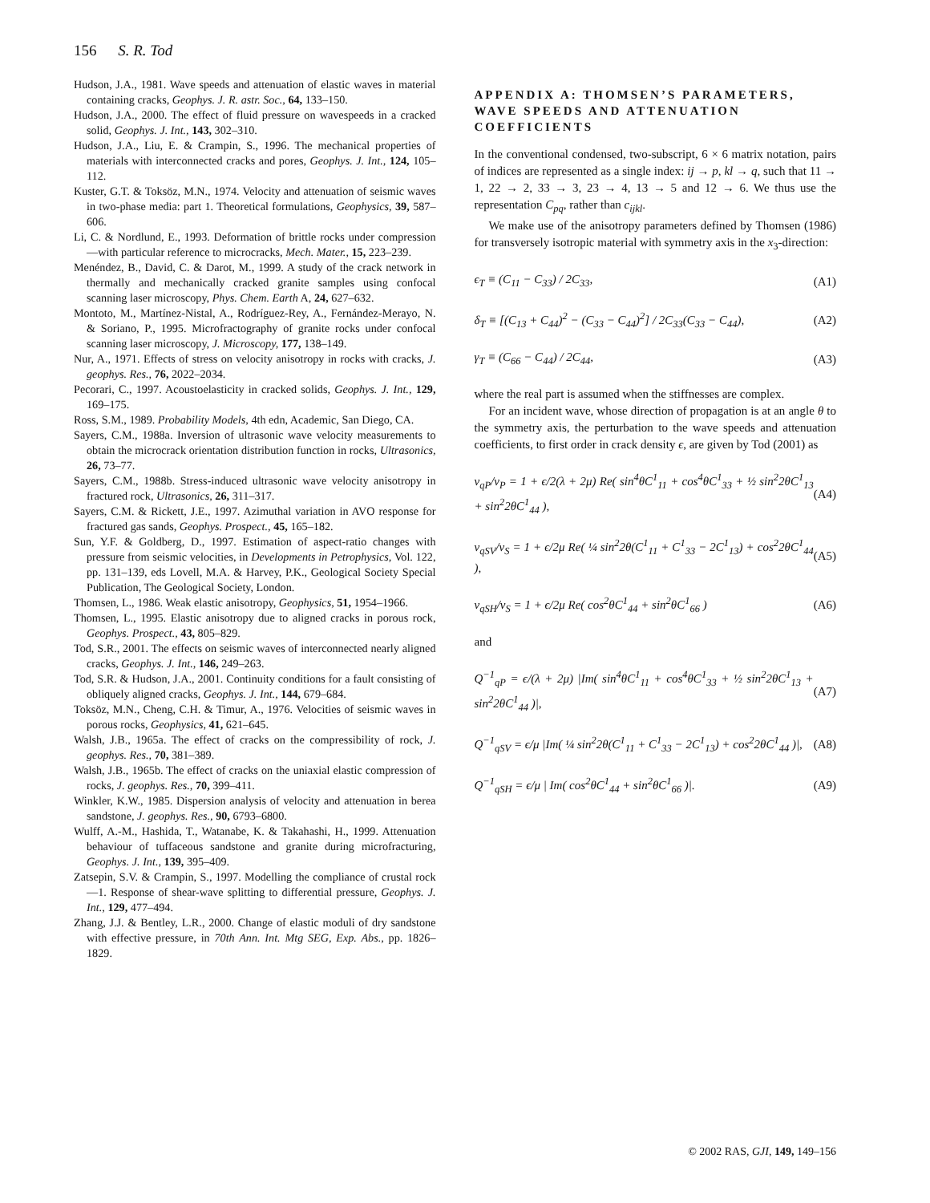156 S. R. Tod
Hudson, J.A., 1981. Wave speeds and attenuation of elastic waves in material containing cracks, Geophys. J. R. astr. Soc., 64, 133–150.
Hudson, J.A., 2000. The effect of fluid pressure on wavespeeds in a cracked solid, Geophys. J. Int., 143, 302–310.
Hudson, J.A., Liu, E. & Crampin, S., 1996. The mechanical properties of materials with interconnected cracks and pores, Geophys. J. Int., 124, 105–112.
Kuster, G.T. & Toksöz, M.N., 1974. Velocity and attenuation of seismic waves in two-phase media: part 1. Theoretical formulations, Geophysics, 39, 587–606.
Li, C. & Nordlund, E., 1993. Deformation of brittle rocks under compression—with particular reference to microcracks, Mech. Mater., 15, 223–239.
Menéndez, B., David, C. & Darot, M., 1999. A study of the crack network in thermally and mechanically cracked granite samples using confocal scanning laser microscopy, Phys. Chem. Earth A, 24, 627–632.
Montoto, M., Martínez-Nistal, A., Rodríguez-Rey, A., Fernández-Merayo, N. & Soriano, P., 1995. Microfractography of granite rocks under confocal scanning laser microscopy, J. Microscopy, 177, 138–149.
Nur, A., 1971. Effects of stress on velocity anisotropy in rocks with cracks, J. geophys. Res., 76, 2022–2034.
Pecorari, C., 1997. Acoustoelasticity in cracked solids, Geophys. J. Int., 129, 169–175.
Ross, S.M., 1989. Probability Models, 4th edn, Academic, San Diego, CA.
Sayers, C.M., 1988a. Inversion of ultrasonic wave velocity measurements to obtain the microcrack orientation distribution function in rocks, Ultrasonics, 26, 73–77.
Sayers, C.M., 1988b. Stress-induced ultrasonic wave velocity anisotropy in fractured rock, Ultrasonics, 26, 311–317.
Sayers, C.M. & Rickett, J.E., 1997. Azimuthal variation in AVO response for fractured gas sands, Geophys. Prospect., 45, 165–182.
Sun, Y.F. & Goldberg, D., 1997. Estimation of aspect-ratio changes with pressure from seismic velocities, in Developments in Petrophysics, Vol. 122, pp. 131–139, eds Lovell, M.A. & Harvey, P.K., Geological Society Special Publication, The Geological Society, London.
Thomsen, L., 1986. Weak elastic anisotropy, Geophysics, 51, 1954–1966.
Thomsen, L., 1995. Elastic anisotropy due to aligned cracks in porous rock, Geophys. Prospect., 43, 805–829.
Tod, S.R., 2001. The effects on seismic waves of interconnected nearly aligned cracks, Geophys. J. Int., 146, 249–263.
Tod, S.R. & Hudson, J.A., 2001. Continuity conditions for a fault consisting of obliquely aligned cracks, Geophys. J. Int., 144, 679–684.
Toksöz, M.N., Cheng, C.H. & Timur, A., 1976. Velocities of seismic waves in porous rocks, Geophysics, 41, 621–645.
Walsh, J.B., 1965a. The effect of cracks on the compressibility of rock, J. geophys. Res., 70, 381–389.
Walsh, J.B., 1965b. The effect of cracks on the uniaxial elastic compression of rocks, J. geophys. Res., 70, 399–411.
Winkler, K.W., 1985. Dispersion analysis of velocity and attenuation in berea sandstone, J. geophys. Res., 90, 6793–6800.
Wulff, A.-M., Hashida, T., Watanabe, K. & Takahashi, H., 1999. Attenuation behaviour of tuffaceous sandstone and granite during microfracturing, Geophys. J. Int., 139, 395–409.
Zatsepin, S.V. & Crampin, S., 1997. Modelling the compliance of crustal rock—1. Response of shear-wave splitting to differential pressure, Geophys. J. Int., 129, 477–494.
Zhang, J.J. & Bentley, L.R., 2000. Change of elastic moduli of dry sandstone with effective pressure, in 70th Ann. Int. Mtg SEG, Exp. Abs., pp. 1826–1829.
APPENDIX A: THOMSEN’S PARAMETERS, WAVE SPEEDS AND ATTENUATION COEFFICIENTS
In the conventional condensed, two-subscript, 6 × 6 matrix notation, pairs of indices are represented as a single index: ij → p, kl → q, such that 11 → 1, 22 → 2, 33 → 3, 23 → 4, 13 → 5 and 12 → 6. We thus use the representation C<sub>pq</sub>, rather than c<sub>ijkl</sub>.
We make use of the anisotropy parameters defined by Thomsen (1986) for transversely isotropic material with symmetry axis in the x<sub>3</sub>-direction:
ϵ<sub>T</sub> ≡ (C<sub>11</sub> − C<sub>33</sub>) / 2C<sub>33</sub>, (A1)
δ<sub>T</sub> ≡ [(C<sub>13</sub> + C<sub>44</sub>)<sup>2</sup> − (C<sub>33</sub> − C<sub>44</sub>)<sup>2</sup>] / 2C<sub>33</sub>(C<sub>33</sub> − C<sub>44</sub>), (A2)
γ<sub>T</sub> ≡ (C<sub>66</sub> − C<sub>44</sub>) / 2C<sub>44</sub>, (A3)
where the real part is assumed when the stiffnesses are complex.
For an incident wave, whose direction of propagation is at an angle θ to the symmetry axis, the perturbation to the wave speeds and attenuation coefficients, to first order in crack density ϵ, are given by Tod (2001) as
v<sub>qP</sub>/v<sub>P</sub> = 1 + ϵ/2(λ + 2μ) Re( sin<sup>4</sup>θC<sup>1</sup><sub>11</sub> + cos<sup>4</sup>θC<sup>1</sup><sub>33</sub> + ½ sin<sup>2</sup>2θC<sup>1</sup><sub>13</sub> + sin<sup>2</sup>2θC<sup>1</sup><sub>44</sub> ), (A4)
v<sub>qSV</sub>/v<sub>S</sub> = 1 + ϵ/2μ Re( ¼ sin<sup>2</sup>2θ(C<sup>1</sup><sub>11</sub> + C<sup>1</sup><sub>33</sub> − 2C<sup>1</sup><sub>13</sub>) + cos<sup>2</sup>2θC<sup>1</sup><sub>44</sub> ), (A5)
v<sub>qSH</sub>/v<sub>S</sub> = 1 + ϵ/2μ Re( cos<sup>2</sup>θC<sup>1</sup><sub>44</sub> + sin<sup>2</sup>θC<sup>1</sup><sub>66</sub> ) (A6)
and
Q<sup>−1</sup><sub>qP</sub> = ϵ/(λ + 2μ) |Im( sin<sup>4</sup>θC<sup>1</sup><sub>11</sub> + cos<sup>4</sup>θC<sup>1</sup><sub>33</sub> + ½ sin<sup>2</sup>2θC<sup>1</sup><sub>13</sub> + sin<sup>2</sup>2θC<sup>1</sup><sub>44</sub> )|, (A7)
Q<sup>−1</sup><sub>qSV</sub> = ϵ/μ |Im( ¼ sin<sup>2</sup>2θ(C<sup>1</sup><sub>11</sub> + C<sup>1</sup><sub>33</sub> − 2C<sup>1</sup><sub>13</sub>) + cos<sup>2</sup>2θC<sup>1</sup><sub>44</sub> )|, (A8)
Q<sup>−1</sup><sub>qSH</sub> = ϵ/μ | Im( cos<sup>2</sup>θC<sup>1</sup><sub>44</sub> + sin<sup>2</sup>θC<sup>1</sup><sub>66</sub> )|. (A9)
© 2002 RAS, GJI, 149, 149–156